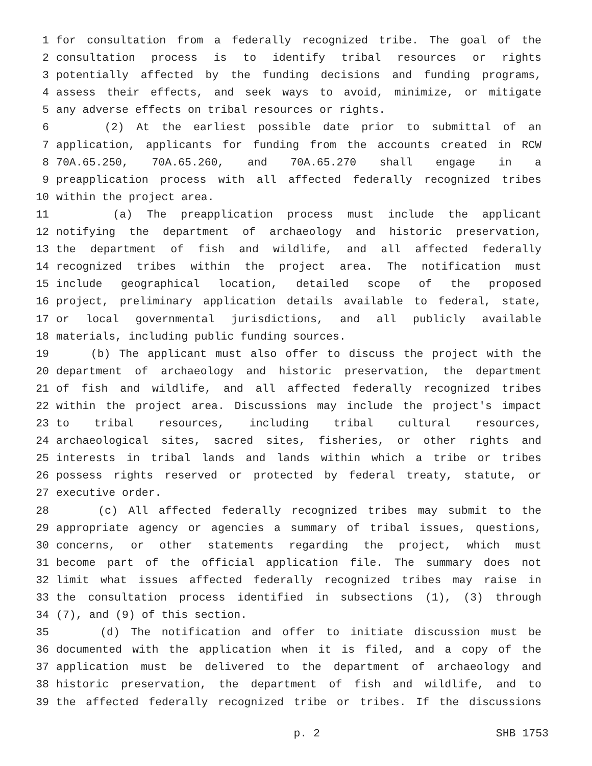1 for consultation from a federally recognized tribe. The goal of the
2 consultation process is to identify tribal resources or rights
3 potentially affected by the funding decisions and funding programs,
4 assess their effects, and seek ways to avoid, minimize, or mitigate
5 any adverse effects on tribal resources or rights.
6 (2) At the earliest possible date prior to submittal of an
7 application, applicants for funding from the accounts created in RCW
8 70A.65.250, 70A.65.260, and 70A.65.270 shall engage in a
9 preapplication process with all affected federally recognized tribes
10 within the project area.
11 (a) The preapplication process must include the applicant
12 notifying the department of archaeology and historic preservation,
13 the department of fish and wildlife, and all affected federally
14 recognized tribes within the project area. The notification must
15 include geographical location, detailed scope of the proposed
16 project, preliminary application details available to federal, state,
17 or local governmental jurisdictions, and all publicly available
18 materials, including public funding sources.
19 (b) The applicant must also offer to discuss the project with the
20 department of archaeology and historic preservation, the department
21 of fish and wildlife, and all affected federally recognized tribes
22 within the project area. Discussions may include the project's impact
23 to tribal resources, including tribal cultural resources,
24 archaeological sites, sacred sites, fisheries, or other rights and
25 interests in tribal lands and lands within which a tribe or tribes
26 possess rights reserved or protected by federal treaty, statute, or
27 executive order.
28 (c) All affected federally recognized tribes may submit to the
29 appropriate agency or agencies a summary of tribal issues, questions,
30 concerns, or other statements regarding the project, which must
31 become part of the official application file. The summary does not
32 limit what issues affected federally recognized tribes may raise in
33 the consultation process identified in subsections (1), (3) through
34 (7), and (9) of this section.
35 (d) The notification and offer to initiate discussion must be
36 documented with the application when it is filed, and a copy of the
37 application must be delivered to the department of archaeology and
38 historic preservation, the department of fish and wildlife, and to
39 the affected federally recognized tribe or tribes. If the discussions
p. 2 SHB 1753